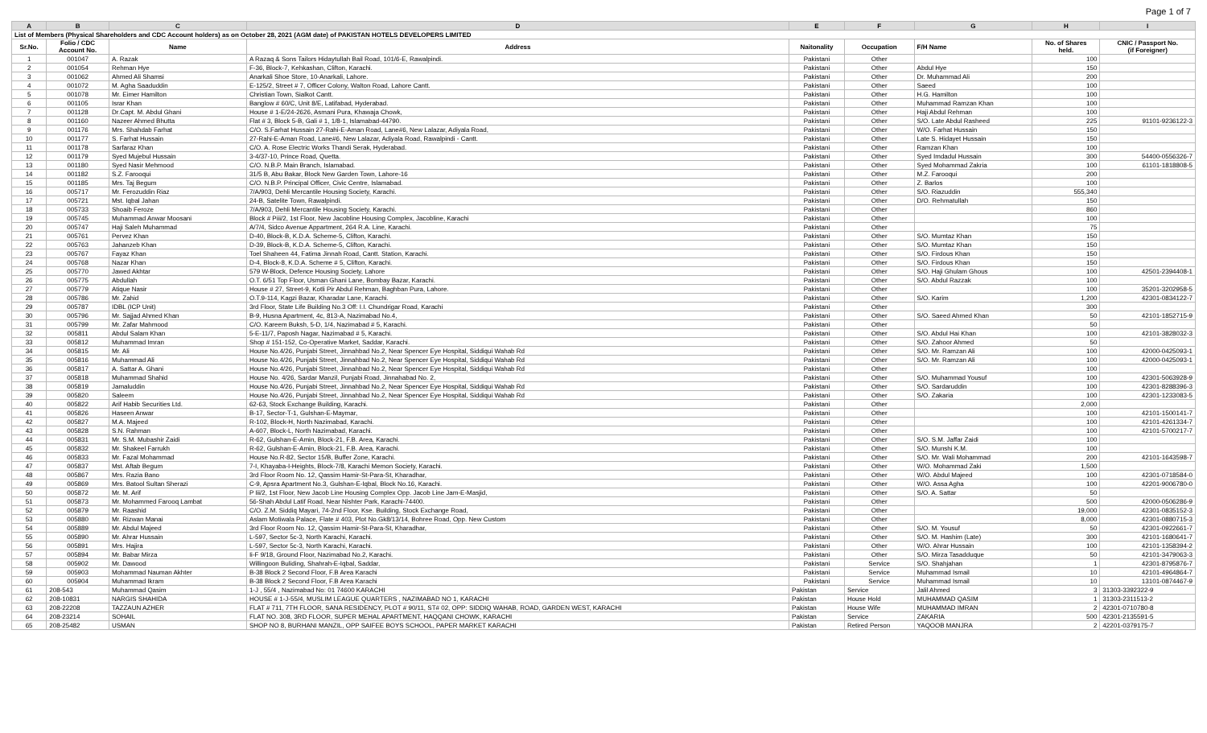Page 1 of 7
| A | B | C | D | E | F | G | H | I |
| List of Members (Physical Shareholders and CDC Account holders) as on October 28, 2021 (AGM date) of PAKISTAN HOTELS DEVELOPERS LIMITED | | | | | | | | |
| Sr.No. | Folio / CDC Account No. | Name | Address | Naitonality | Occupation | F/H Name | No. of Shares held. | CNIC / Passport No. (if Foreigner) |
| 1 | 001047 | A. Razak | A Razaq & Sons Tailors Hidaytullah Bail Road, 101/6-E, Rawalpindi. | Pakistani | Other | | 100 | |
| 2 | 001054 | Rehman Hye | F-36, Block-7, Kehkashan, Clifton, Karachi. | Pakistani | Other | Abdul Hye | 150 | |
| 3 | 001062 | Ahmed Ali Shamsi | Anarkali Shoe Store, 10-Anarkali, Lahore. | Pakistani | Other | Dr. Muhammad Ali | 200 | |
| 4 | 001072 | M. Agha Saaduddin | E-125/2, Street # 7, Officer Colony, Walton Road, Lahore Cantt. | Pakistani | Other | Saeed | 100 | |
| 5 | 001078 | Mr. Eimer Hamilton | Christian Town, Sialkot Cantt. | Pakistani | Other | H.G. Hamilton | 100 | |
| 6 | 001105 | Israr Khan | Banglow # 60/C, Unit 8/E, Latifabad, Hyderabad. | Pakistani | Other | Muhammad Ramzan Khan | 100 | |
| 7 | 001128 | Dr.Capt. M. Abdul Ghani | House # 1-E/24-2626, Asmani Pura, Khawaja Chowk, | Pakistani | Other | Haji Abdul Rehman | 100 | |
| 8 | 001160 | Nazeer Ahmed Bhutta | Flat # 3, Block 5-B, Gali # 1, 1/8-1, Islamabad-44790. | Pakistani | Other | S/O. Late Abdul Rasheed | 225 | 91101-9236122-3 |
| 9 | 001176 | Mrs. Shahdab Farhat | C/O. S.Farhat Hussain 27-Rahi-E-Aman Road, Lane#6, New Lalazar, Adiyala Road, | Pakistani | Other | W/O. Farhat Hussain | 150 | |
| 10 | 001177 | S. Farhat Hussain | 27-Rahi-E-Aman Road, Lane#6, New Lalazar, Adiyala Road, Rawalpindi - Cantt. | Pakistani | Other | Late S. Hidayet Hussain | 150 | |
| 11 | 001178 | Sarfaraz Khan | C/O. A. Rose Electric Works Thandi Serak, Hyderabad. | Pakistani | Other | Ramzan Khan | 100 | |
| 12 | 001179 | Syed Mujebul Hussain | 3-4/37-10, Prince Road, Quetta. | Pakistani | Other | Syed Imdadul Hussain | 300 | 54400-0556326-7 |
| 13 | 001180 | Syed Nasir Mehmood | C/O. N.B.P. Main Branch, Islamabad. | Pakistani | Other | Syed Mohammad Zakria | 100 | 61101-1818808-5 |
| 14 | 001182 | S.Z. Farooqui | 31/5 B, Abu Bakar, Block New Garden Town, Lahore-16 | Pakistani | Other | M.Z. Farooqui | 200 | |
| 15 | 001185 | Mrs. Taj Begum | C/O. N.B.P. Principal Officer, Civic Centre, Islamabad. | Pakistani | Other | Z. Barlos | 100 | |
| 16 | 005717 | Mr. Ferozuddin Riaz | 7/A/903, Dehli Mercantile Housing Society, Karachi. | Pakistani | Other | S/O. Riazuddin | 555,340 | |
| 17 | 005721 | Mst. Iqbal Jahan | 24-B, Satelite Town, Rawalpindi. | Pakistani | Other | D/O. Rehmatullah | 150 | |
| 18 | 005733 | Shoaib Feroze | 7/A/903, Dehli Mercantile Housing Society, Karachi. | Pakistani | Other | | 860 | |
| 19 | 005745 | Muhammad Anwar Moosani | Block # Piii/2, 1st Floor, New Jacobline Housing Complex, Jacobline, Karachi | Pakistani | Other | | 100 | |
| 20 | 005747 | Haji Saleh Muhammad | A/7/4, Sidco Avenue Appartment, 264 R.A. Line, Karachi. | Pakistani | Other | | 75 | |
| 21 | 005761 | Pervez Khan | D-40, Block-B, K.D.A. Scheme-5, Clifton, Karachi. | Pakistani | Other | S/O. Mumtaz Khan | 150 | |
| 22 | 005763 | Jahanzeb Khan | D-39, Block-B, K.D.A. Scheme-5, Clifton, Karachi. | Pakistani | Other | S/O. Mumtaz Khan | 150 | |
| 23 | 005767 | Fayaz Khan | Toel Shaheen 44, Fatima Jinnah Road, Cantt. Station, Karachi. | Pakistani | Other | S/O. Firdous Khan | 150 | |
| 24 | 005768 | Nazar Khan | D-4, Block-8, K.D.A. Scheme # 5, Clifton, Karachi. | Pakistani | Other | S/O. Firdous Khan | 150 | |
| 25 | 005770 | Jawed Akhtar | 579 W-Block, Defence Housing Society, Lahore | Pakistani | Other | S/O. Haji Ghulam Ghous | 100 | 42501-2394408-1 |
| 26 | 005775 | Abdullah | O.T. 6/51 Top Floor, Usman Ghani Lane, Bombay Bazar, Karachi. | Pakistani | Other | S/O. Abdul Razzak | 100 | |
| 27 | 005779 | Atique Nasir | House # 27, Street-9, Kotli Pir Abdul Rehman, Baghban Pura, Lahore. | Pakistani | Other | | 100 | 35201-3202958-5 |
| 28 | 005786 | Mr. Zahid | O.T.9-114, Kagzi Bazar, Kharadar Lane, Karachi. | Pakistani | Other | S/O. Karim | 1,200 | 42301-0834122-7 |
| 29 | 005787 | IDBL (ICP Unit) | 3rd Floor, State Life Building No.3 Off: I.I. Chundrigar Road, Karachi | Pakistani | Other | | 300 | |
| 30 | 005796 | Mr. Sajjad Ahmed Khan | B-9, Husna Apartment, 4c, 813-A, Nazimabad No.4, | Pakistani | Other | S/O. Saeed Ahmed Khan | 50 | 42101-1852715-9 |
| 31 | 005799 | Mr. Zafar Mahmood | C/O. Kareem Buksh, 5-D, 1/4, Nazimabad # 5, Karachi. | Pakistani | Other | | 50 | |
| 32 | 005811 | Abdul Salam Khan | 5-E-11/7, Paposh Nagar, Nazimabad # 5, Karachi. | Pakistani | Other | S/O. Abdul Hai Khan | 100 | 42101-3828032-3 |
| 33 | 005812 | Muhammad Imran | Shop # 151-152, Co-Operative Market, Saddar, Karachi. | Pakistani | Other | S/O. Zahoor Ahmed | 50 | |
| 34 | 005815 | Mr. Ali | House No.4/26, Punjabi Street, Jinnahbad No.2, Near Spencer Eye Hospital, Siddiqui Wahab Rd | Pakistani | Other | S/O. Mr. Ramzan Ali | 100 | 42000-0425093-1 |
| 35 | 005816 | Muhammad Ali | House No.4/26, Punjabi Street, Jinnahbad No.2, Near Spencer Eye Hospital, Siddiqui Wahab Rd | Pakistani | Other | S/O. Mr. Ramzan Ali | 100 | 42000-0425093-1 |
| 36 | 005817 | A. Sattar A. Ghani | House No.4/26, Punjabi Street, Jinnahbad No.2, Near Spencer Eye Hospital, Siddiqui Wahab Rd | Pakistani | Other | | 100 | |
| 37 | 005818 | Muhammad Shahid | House No. 4/26, Sardar Manzil, Punjabi Road, Jinnahabad No. 2, | Pakistani | Other | S/O. Muhammad Yousuf | 100 | 42301-5063928-9 |
| 38 | 005819 | Jamaluddin | House No.4/26, Punjabi Street, Jinnahbad No.2, Near Spencer Eye Hospital, Siddiqui Wahab Rd | Pakistani | Other | S/O. Sardaruddin | 100 | 42301-8288396-3 |
| 39 | 005820 | Saleem | House No.4/26, Punjabi Street, Jinnahbad No.2, Near Spencer Eye Hospital, Siddiqui Wahab Rd | Pakistani | Other | S/O. Zakaria | 100 | 42301-1233083-5 |
| 40 | 005822 | Arif Habib Securities Ltd. | 62-63, Stock Exchange Building, Karachi. | Pakistani | Other | | 2,000 | |
| 41 | 005826 | Haseen Anwar | B-17, Sector-T-1, Gulshan-E-Maymar, | Pakistani | Other | | 100 | 42101-1500141-7 |
| 42 | 005827 | M.A. Majeed | R-102, Block-H, North Nazimabad, Karachi. | Pakistani | Other | | 100 | 42101-4261334-7 |
| 43 | 005828 | S.N. Rahman | A-607, Block-L, North Nazimabad, Karachi. | Pakistani | Other | | 100 | 42101-5700217-7 |
| 44 | 005831 | Mr. S.M. Mubashir Zaidi | R-62, Gulshan-E-Amin, Block-21, F.B. Area, Karachi. | Pakistani | Other | S/O. S.M. Jaffar Zaidi | 100 | |
| 45 | 005832 | Mr. Shakeel Farrukh | R-62, Gulshan-E-Amin, Block-21, F.B. Area, Karachi. | Pakistani | Other | S/O. Munshi K.M. | 100 | |
| 46 | 005833 | Mr. Fazal Mohammad | House No.R-82, Sector 15/B, Buffer Zone, Karachi. | Pakistani | Other | S/O. Mr. Wali Mohammad | 200 | 42101-1643598-7 |
| 47 | 005837 | Mst. Aftab Begum | 7-I, Khayaba-I-Heights, Block-7/8, Karachi Memon Society, Karachi. | Pakistani | Other | W/O. Mohammad Zaki | 1,500 | |
| 48 | 005867 | Mrs. Razia Bano | 3rd Floor Room No. 12, Qassim Hamir-St-Para-St, Kharadhar, | Pakistani | Other | W/O. Abdul Majeed | 100 | 42301-0718584-0 |
| 49 | 005869 | Mrs. Batool Sultan Sherazi | C-9, Apsra Apartment No.3, Gulshan-E-Iqbal, Block No.16, Karachi. | Pakistani | Other | W/O. Assa Agha | 100 | 42201-9006780-0 |
| 50 | 005872 | Mr. M. Arif | P Iii/2, 1st Floor, New Jacob Line Housing Complex Opp. Jacob Line Jam-E-Masjid, | Pakistani | Other | S/O. A. Sattar | 50 | |
| 51 | 005873 | Mr. Mohammed Farooq Lambat | 56-Shah Abdul Latif Road, Near Nishter Park, Karachi-74400. | Pakistani | Other | | 500 | 42000-0506286-9 |
| 52 | 005879 | Mr. Raashid | C/O. Z.M. Siddiq Mayari, 74-2nd Floor, Kse. Building, Stock Exchange Road, | Pakistani | Other | | 19,000 | 42301-0835152-3 |
| 53 | 005880 | Mr. Rizwan Manai | Aslam Motiwala Palace, Flate # 403, Plot No.Gk8/13/14, Bohree Road, Opp. New Custom | Pakistani | Other | | 8,000 | 42301-0880715-3 |
| 54 | 005889 | Mr. Abdul Majeed | 3rd Floor Room No. 12, Qassim Hamir-St-Para-St, Kharadhar, | Pakistani | Other | S/O. M. Yousuf | 50 | 42301-0922661-7 |
| 55 | 005890 | Mr. Ahrar Hussain | L-597, Sector 5c-3, North Karachi, Karachi. | Pakistani | Other | S/O. M. Hashim (Late) | 300 | 42101-1680641-7 |
| 56 | 005891 | Mrs. Hajira | L-597, Sector 5c-3, North Karachi, Karachi. | Pakistani | Other | W/O. Ahrar Hussain | 100 | 42101-1358394-2 |
| 57 | 005894 | Mr. Babar Mirza | Ii-F 9/18, Ground Floor, Nazimabad No.2, Karachi. | Pakistani | Other | S/O. Mirza Tasadduque | 50 | 42101-3479063-3 |
| 58 | 005902 | Mr. Dawood | Willingoon Buliding, Shahrah-E-Iqbal, Saddar, | Pakistani | Service | S/O. Shahjahan | 1 | 42301-8795876-7 |
| 59 | 005903 | Mohammad Nauman Akhter | B-38 Block 2 Second Floor, F.B Area Karachi | Pakistani | Service | Muhammad Ismail | 10 | 42101-4964864-7 |
| 60 | 005904 | Muhammad Ikram | B-38 Block 2 Second Floor, F.B Area Karachi | Pakistani | Service | Muhammad Ismail | 10 | 13101-0874467-9 |
| 61 | 208-543 | Muhammad Qasim | 1-J , 55/4 , Nazimabad No: 01 74600 KARACHI | Pakistan | Service | Jalil Ahmed | 3 | 31303-3392322-9 |
| 62 | 208-10831 | NARGIS SHAHIDA | HOUSE # 1-J-55/4, MUSLIM LEAGUE QUARTERS , NAZIMABAD NO 1, KARACHI | Pakistan | House Hold | MUHAMMAD QASIM | 1 | 31303-2311513-2 |
| 63 | 208-22208 | TAZZAUN AZHER | FLAT # 711, 7TH FLOOR, SANA RESIDENCY, PLOT # 90/11, ST# 02, OPP: SIDDIQ WAHAB, ROAD, GARDEN WEST, KARACHI | Pakistan | House Wife | MUHAMMAD IMRAN | 2 | 42301-0710780-8 |
| 64 | 208-23214 | SOHAIL | FLAT NO. 308, 3RD FLOOR, SUPER MEHAL APARTMENT, HAQQANI CHOWK, KARACHI | Pakistan | Service | ZAKARIA | 500 | 42301-2135591-5 |
| 65 | 208-25482 | USMAN | SHOP NO 8, BURHANI MANZIL, OPP SAIFEE BOYS SCHOOL, PAPER MARKET KARACHI | Pakistan | Retired Person | YAQOOB MANJRA | 2 | 42201-0379175-7 |